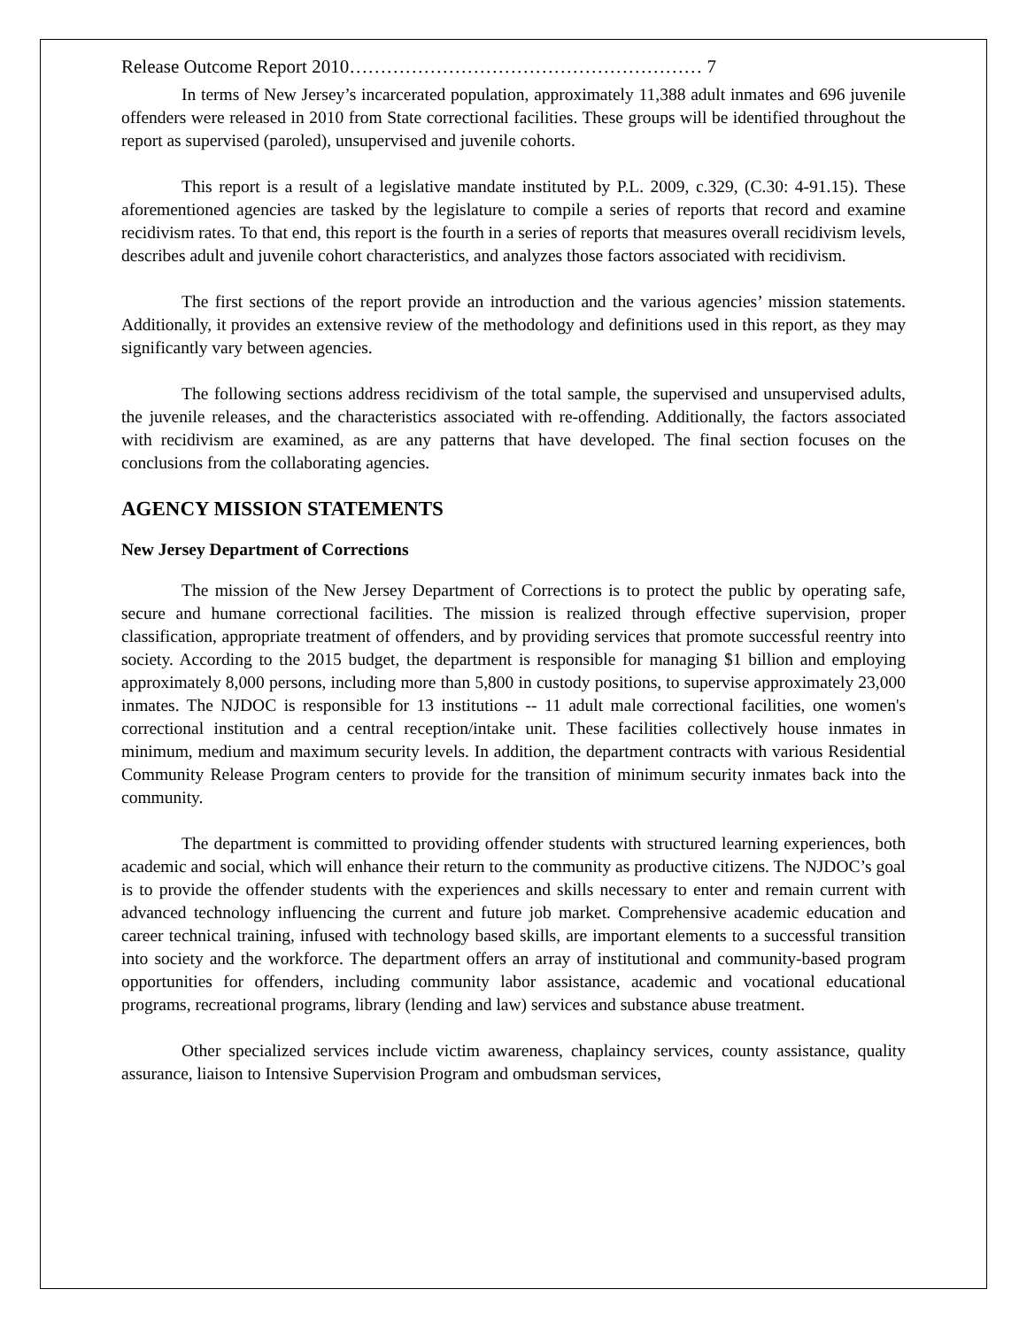Release Outcome Report 2010………………………………………………… 7
In terms of New Jersey’s incarcerated population, approximately 11,388 adult inmates and 696 juvenile offenders were released in 2010 from State correctional facilities. These groups will be identified throughout the report as supervised (paroled), unsupervised and juvenile cohorts.
This report is a result of a legislative mandate instituted by P.L. 2009, c.329, (C.30: 4-91.15). These aforementioned agencies are tasked by the legislature to compile a series of reports that record and examine recidivism rates. To that end, this report is the fourth in a series of reports that measures overall recidivism levels, describes adult and juvenile cohort characteristics, and analyzes those factors associated with recidivism.
The first sections of the report provide an introduction and the various agencies’ mission statements. Additionally, it provides an extensive review of the methodology and definitions used in this report, as they may significantly vary between agencies.
The following sections address recidivism of the total sample, the supervised and unsupervised adults, the juvenile releases, and the characteristics associated with re-offending. Additionally, the factors associated with recidivism are examined, as are any patterns that have developed. The final section focuses on the conclusions from the collaborating agencies.
AGENCY MISSION STATEMENTS
New Jersey Department of Corrections
The mission of the New Jersey Department of Corrections is to protect the public by operating safe, secure and humane correctional facilities. The mission is realized through effective supervision, proper classification, appropriate treatment of offenders, and by providing services that promote successful reentry into society. According to the 2015 budget, the department is responsible for managing $1 billion and employing approximately 8,000 persons, including more than 5,800 in custody positions, to supervise approximately 23,000 inmates. The NJDOC is responsible for 13 institutions -- 11 adult male correctional facilities, one women's correctional institution and a central reception/intake unit. These facilities collectively house inmates in minimum, medium and maximum security levels. In addition, the department contracts with various Residential Community Release Program centers to provide for the transition of minimum security inmates back into the community.
The department is committed to providing offender students with structured learning experiences, both academic and social, which will enhance their return to the community as productive citizens. The NJDOC’s goal is to provide the offender students with the experiences and skills necessary to enter and remain current with advanced technology influencing the current and future job market. Comprehensive academic education and career technical training, infused with technology based skills, are important elements to a successful transition into society and the workforce. The department offers an array of institutional and community-based program opportunities for offenders, including community labor assistance, academic and vocational educational programs, recreational programs, library (lending and law) services and substance abuse treatment.
Other specialized services include victim awareness, chaplaincy services, county assistance, quality assurance, liaison to Intensive Supervision Program and ombudsman services,